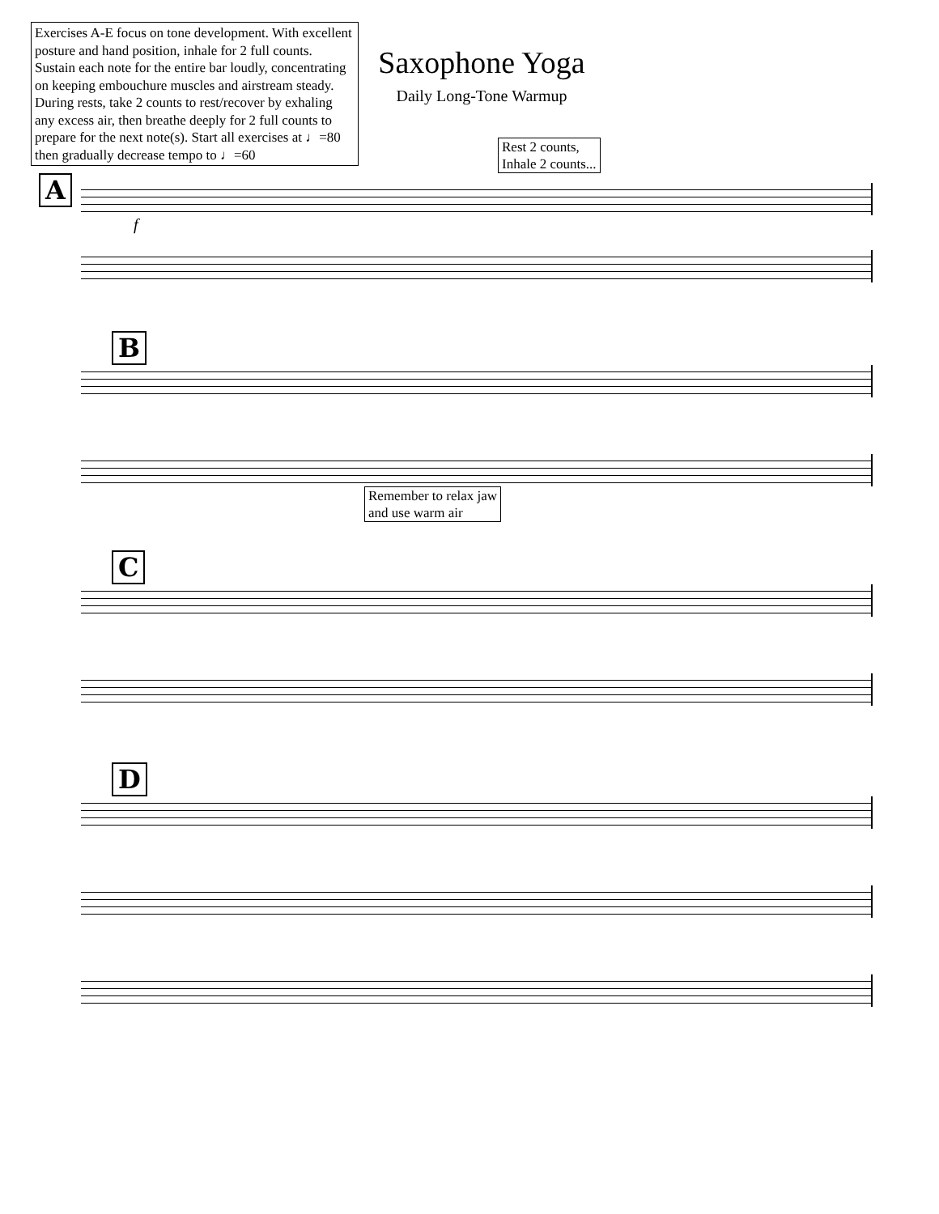Exercises A-E focus on tone development. With excellent posture and hand position, inhale for 2 full counts. Sustain each note for the entire bar loudly, concentrating on keeping embouchure muscles and airstream steady. During rests, take 2 counts to rest/recover by exhaling any excess air, then breathe deeply for 2 full counts to prepare for the next note(s). Start all exercises at ♩=80 then gradually decrease tempo to ♩=60
Saxophone Yoga
Daily Long-Tone Warmup
Rest 2 counts,
Inhale 2 counts...
A
f
B
Remember to relax jaw
and use warm air
C
D